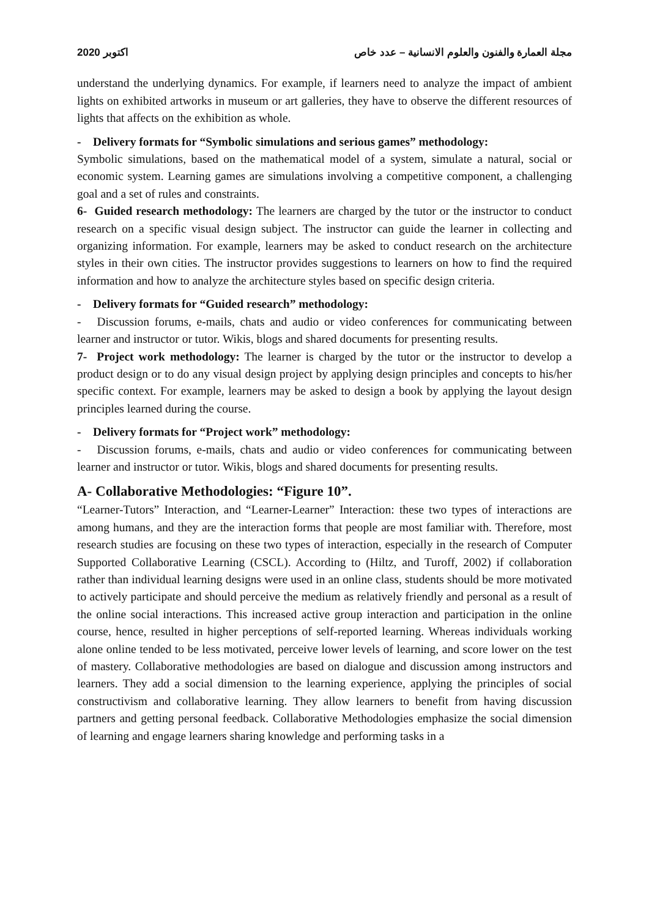2020 اكتوبر مجلة العمارة والفنون والعلوم الانسانية – عدد خاص
understand the underlying dynamics. For example, if learners need to analyze the impact of ambient lights on exhibited artworks in museum or art galleries, they have to observe the different resources of lights that affects on the exhibition as whole.
- Delivery formats for “Symbolic simulations and serious games” methodology:
Symbolic simulations, based on the mathematical model of a system, simulate a natural, social or economic system. Learning games are simulations involving a competitive component, a challenging goal and a set of rules and constraints.
6- Guided research methodology: The learners are charged by the tutor or the instructor to conduct research on a specific visual design subject. The instructor can guide the learner in collecting and organizing information. For example, learners may be asked to conduct research on the architecture styles in their own cities. The instructor provides suggestions to learners on how to find the required information and how to analyze the architecture styles based on specific design criteria.
- Delivery formats for “Guided research” methodology:
- Discussion forums, e-mails, chats and audio or video conferences for communicating between learner and instructor or tutor. Wikis, blogs and shared documents for presenting results.
7- Project work methodology: The learner is charged by the tutor or the instructor to develop a product design or to do any visual design project by applying design principles and concepts to his/her specific context. For example, learners may be asked to design a book by applying the layout design principles learned during the course.
- Delivery formats for “Project work” methodology:
- Discussion forums, e-mails, chats and audio or video conferences for communicating between learner and instructor or tutor. Wikis, blogs and shared documents for presenting results.
A- Collaborative Methodologies: “Figure 10”.
“Learner-Tutors” Interaction, and “Learner-Learner” Interaction: these two types of interactions are among humans, and they are the interaction forms that people are most familiar with. Therefore, most research studies are focusing on these two types of interaction, especially in the research of Computer Supported Collaborative Learning (CSCL). According to (Hiltz, and Turoff, 2002) if collaboration rather than individual learning designs were used in an online class, students should be more motivated to actively participate and should perceive the medium as relatively friendly and personal as a result of the online social interactions. This increased active group interaction and participation in the online course, hence, resulted in higher perceptions of self-reported learning. Whereas individuals working alone online tended to be less motivated, perceive lower levels of learning, and score lower on the test of mastery. Collaborative methodologies are based on dialogue and discussion among instructors and learners. They add a social dimension to the learning experience, applying the principles of social constructivism and collaborative learning. They allow learners to benefit from having discussion partners and getting personal feedback. Collaborative Methodologies emphasize the social dimension of learning and engage learners sharing knowledge and performing tasks in a